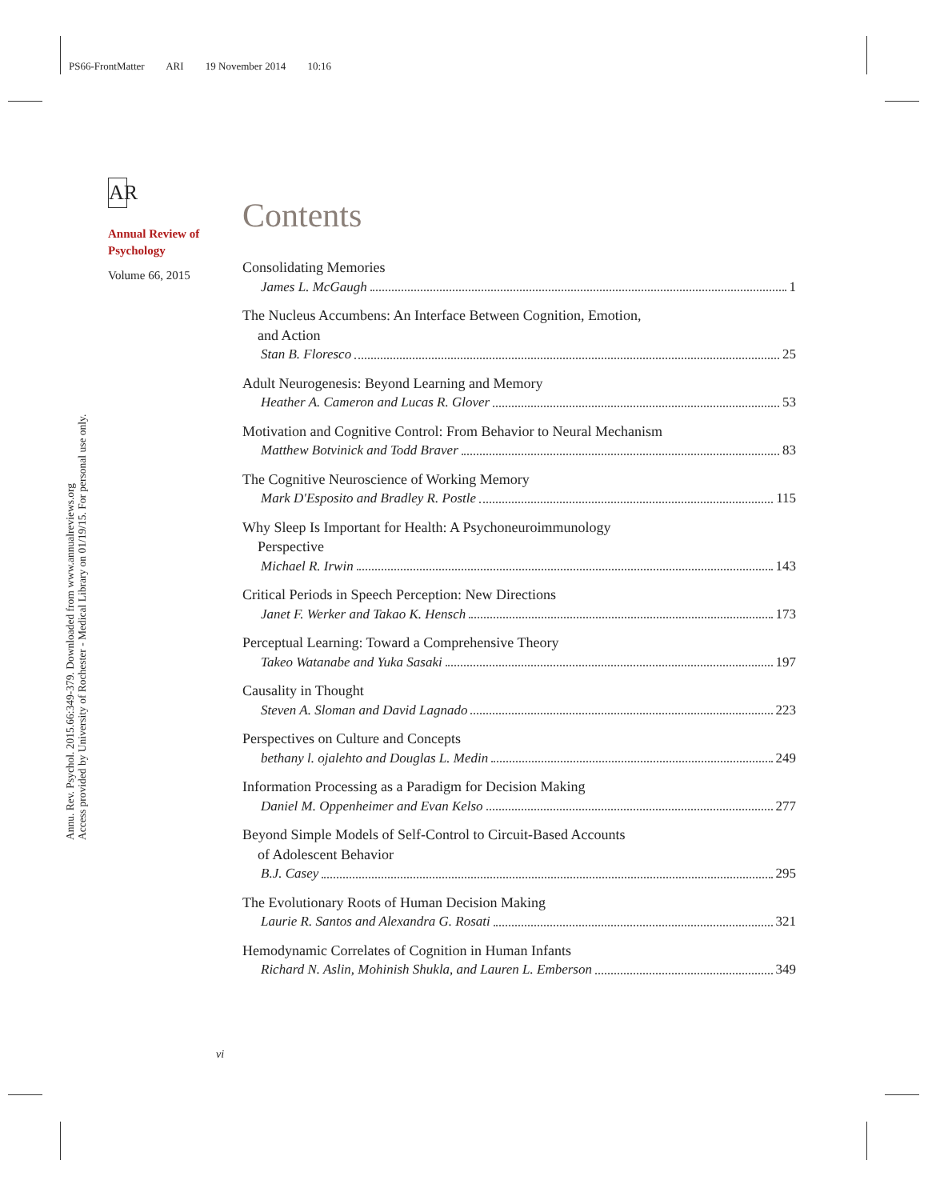PS66-FrontMatter ARI 19 November 2014 10:16
Annu. Rev. Psychol. 2015.66:349-379. Downloaded from www.annualreviews.org
Access provided by University of Rochester - Medical Library on 01/19/15. For personal use only.
AR
Annual Review of Psychology
Volume 66, 2015
Contents
Consolidating Memories
James L. McGaugh 1
The Nucleus Accumbens: An Interface Between Cognition, Emotion,
and Action
Stan B. Floresco 25
Adult Neurogenesis: Beyond Learning and Memory
Heather A. Cameron and Lucas R. Glover 53
Motivation and Cognitive Control: From Behavior to Neural Mechanism
Matthew Botvinick and Todd Braver 83
The Cognitive Neuroscience of Working Memory
Mark D'Esposito and Bradley R. Postle 115
Why Sleep Is Important for Health: A Psychoneuroimmunology
Perspective
Michael R. Irwin 143
Critical Periods in Speech Perception: New Directions
Janet F. Werker and Takao K. Hensch 173
Perceptual Learning: Toward a Comprehensive Theory
Takeo Watanabe and Yuka Sasaki 197
Causality in Thought
Steven A. Sloman and David Lagnado 223
Perspectives on Culture and Concepts
bethany l. ojalehto and Douglas L. Medin 249
Information Processing as a Paradigm for Decision Making
Daniel M. Oppenheimer and Evan Kelso 277
Beyond Simple Models of Self-Control to Circuit-Based Accounts
of Adolescent Behavior
B.J. Casey 295
The Evolutionary Roots of Human Decision Making
Laurie R. Santos and Alexandra G. Rosati 321
Hemodynamic Correlates of Cognition in Human Infants
Richard N. Aslin, Mohinish Shukla, and Lauren L. Emberson 349
vi